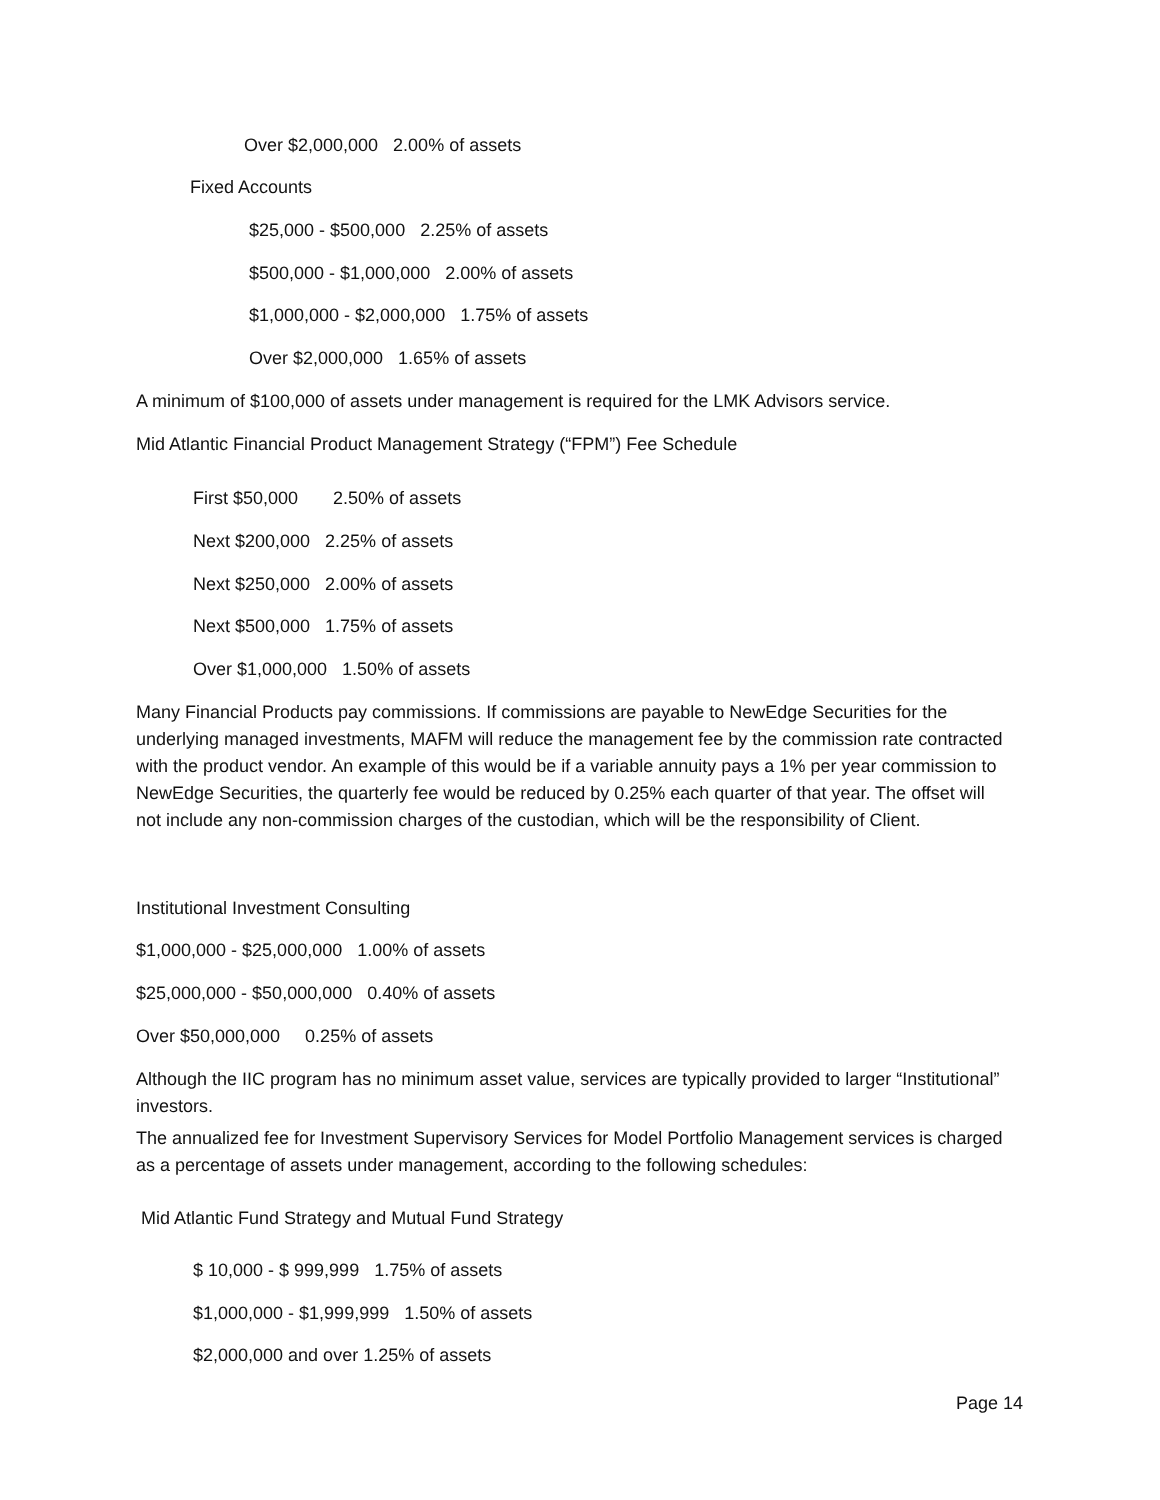Over $2,000,000 2.00% of assets
Fixed Accounts
$25,000 - $500,000 2.25% of assets
$500,000 - $1,000,000 2.00% of assets
$1,000,000 - $2,000,000 1.75% of assets
Over $2,000,000 1.65% of assets
A minimum of $100,000 of assets under management is required for the LMK Advisors service.
Mid Atlantic Financial Product Management Strategy (“FPM”) Fee Schedule
First $50,000 2.50% of assets
Next $200,000 2.25% of assets
Next $250,000 2.00% of assets
Next $500,000 1.75% of assets
Over $1,000,000 1.50% of assets
Many Financial Products pay commissions. If commissions are payable to NewEdge Securities for the underlying managed investments, MAFM will reduce the management fee by the commission rate contracted with the product vendor. An example of this would be if a variable annuity pays a 1% per year commission to NewEdge Securities, the quarterly fee would be reduced by 0.25% each quarter of that year. The offset will not include any non-commission charges of the custodian, which will be the responsibility of Client.
Institutional Investment Consulting
$1,000,000 - $25,000,000 1.00% of assets
$25,000,000 - $50,000,000 0.40% of assets
Over $50,000,000 0.25% of assets
Although the IIC program has no minimum asset value, services are typically provided to larger “Institutional” investors.
The annualized fee for Investment Supervisory Services for Model Portfolio Management services is charged as a percentage of assets under management, according to the following schedules:
Mid Atlantic Fund Strategy and Mutual Fund Strategy
$ 10,000 - $ 999,999 1.75% of assets
$1,000,000 - $1,999,999 1.50% of assets
$2,000,000 and over 1.25% of assets
Page 14